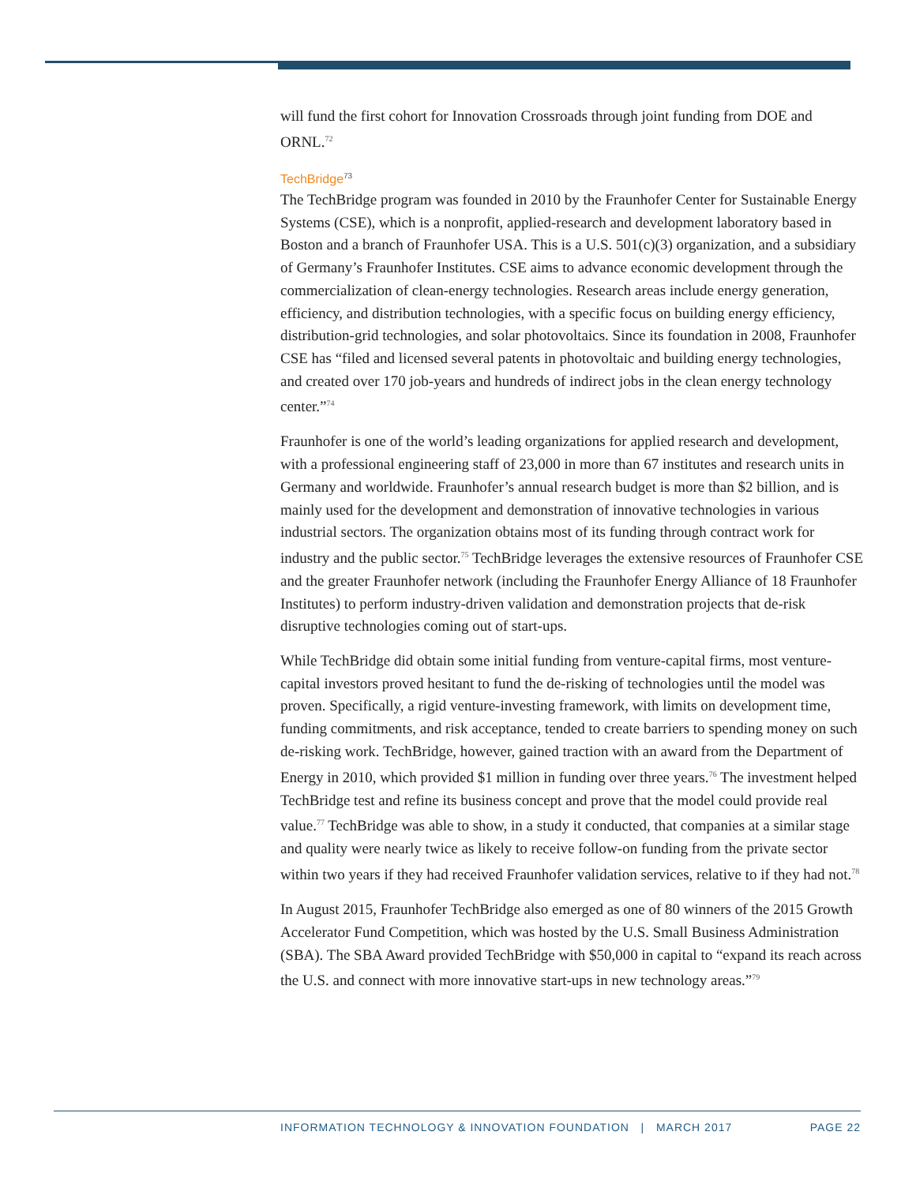will fund the first cohort for Innovation Crossroads through joint funding from DOE and ORNL.<sup>72</sup>
TechBridge<sup>73</sup>
The TechBridge program was founded in 2010 by the Fraunhofer Center for Sustainable Energy Systems (CSE), which is a nonprofit, applied-research and development laboratory based in Boston and a branch of Fraunhofer USA. This is a U.S. 501(c)(3) organization, and a subsidiary of Germany’s Fraunhofer Institutes. CSE aims to advance economic development through the commercialization of clean-energy technologies. Research areas include energy generation, efficiency, and distribution technologies, with a specific focus on building energy efficiency, distribution-grid technologies, and solar photovoltaics. Since its foundation in 2008, Fraunhofer CSE has “filed and licensed several patents in photovoltaic and building energy technologies, and created over 170 job-years and hundreds of indirect jobs in the clean energy technology center.”<sup>74</sup>
Fraunhofer is one of the world’s leading organizations for applied research and development, with a professional engineering staff of 23,000 in more than 67 institutes and research units in Germany and worldwide. Fraunhofer’s annual research budget is more than $2 billion, and is mainly used for the development and demonstration of innovative technologies in various industrial sectors. The organization obtains most of its funding through contract work for industry and the public sector.<sup>75</sup> TechBridge leverages the extensive resources of Fraunhofer CSE and the greater Fraunhofer network (including the Fraunhofer Energy Alliance of 18 Fraunhofer Institutes) to perform industry-driven validation and demonstration projects that de-risk disruptive technologies coming out of start-ups.
While TechBridge did obtain some initial funding from venture-capital firms, most venture-capital investors proved hesitant to fund the de-risking of technologies until the model was proven. Specifically, a rigid venture-investing framework, with limits on development time, funding commitments, and risk acceptance, tended to create barriers to spending money on such de-risking work. TechBridge, however, gained traction with an award from the Department of Energy in 2010, which provided $1 million in funding over three years.<sup>76</sup> The investment helped TechBridge test and refine its business concept and prove that the model could provide real value.<sup>77</sup> TechBridge was able to show, in a study it conducted, that companies at a similar stage and quality were nearly twice as likely to receive follow-on funding from the private sector within two years if they had received Fraunhofer validation services, relative to if they had not.<sup>78</sup>
In August 2015, Fraunhofer TechBridge also emerged as one of 80 winners of the 2015 Growth Accelerator Fund Competition, which was hosted by the U.S. Small Business Administration (SBA). The SBA Award provided TechBridge with $50,000 in capital to “expand its reach across the U.S. and connect with more innovative start-ups in new technology areas.”<sup>79</sup>
INFORMATION TECHNOLOGY & INNOVATION FOUNDATION | MARCH 2017 PAGE 22